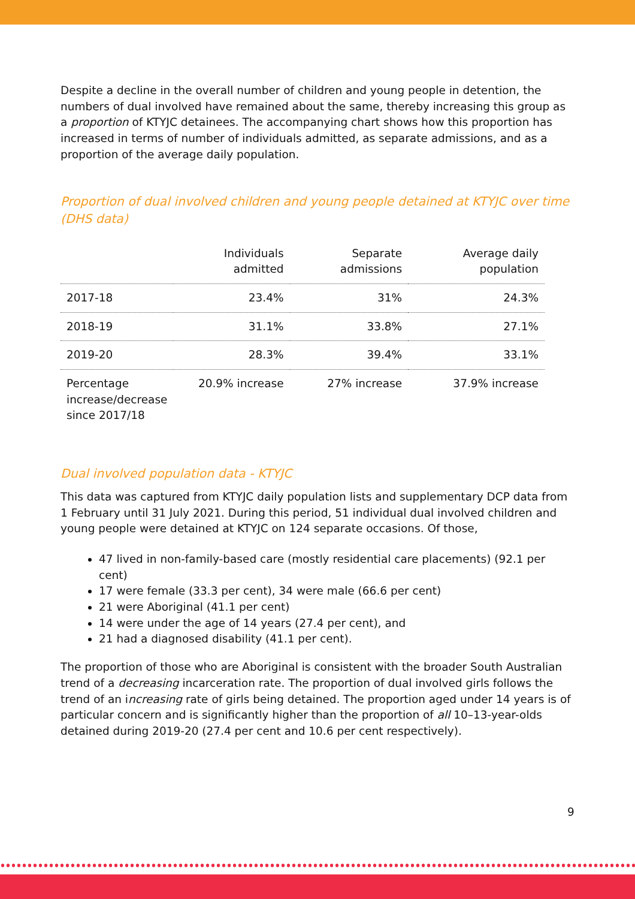Despite a decline in the overall number of children and young people in detention, the numbers of dual involved have remained about the same, thereby increasing this group as a proportion of KTYJC detainees. The accompanying chart shows how this proportion has increased in terms of number of individuals admitted, as separate admissions, and as a proportion of the average daily population.
Proportion of dual involved children and young people detained at KTYJC over time (DHS data)
| | Individuals admitted | Separate admissions | Average daily population |
| --- | --- | --- | --- |
| 2017-18 | 23.4% | 31% | 24.3% |
| 2018-19 | 31.1% | 33.8% | 27.1% |
| 2019-20 | 28.3% | 39.4% | 33.1% |
| Percentage increase/decrease since 2017/18 | 20.9% increase | 27% increase | 37.9% increase |
Dual involved population data - KTYJC
This data was captured from KTYJC daily population lists and supplementary DCP data from 1 February until 31 July 2021. During this period, 51 individual dual involved children and young people were detained at KTYJC on 124 separate occasions. Of those,
47 lived in non-family-based care (mostly residential care placements) (92.1 per cent)
17 were female (33.3 per cent), 34 were male (66.6 per cent)
21 were Aboriginal (41.1 per cent)
14 were under the age of 14 years (27.4 per cent), and
21 had a diagnosed disability (41.1 per cent).
The proportion of those who are Aboriginal is consistent with the broader South Australian trend of a decreasing incarceration rate. The proportion of dual involved girls follows the trend of an increasing rate of girls being detained. The proportion aged under 14 years is of particular concern and is significantly higher than the proportion of all 10–13-year-olds detained during 2019-20 (27.4 per cent and 10.6 per cent respectively).
9